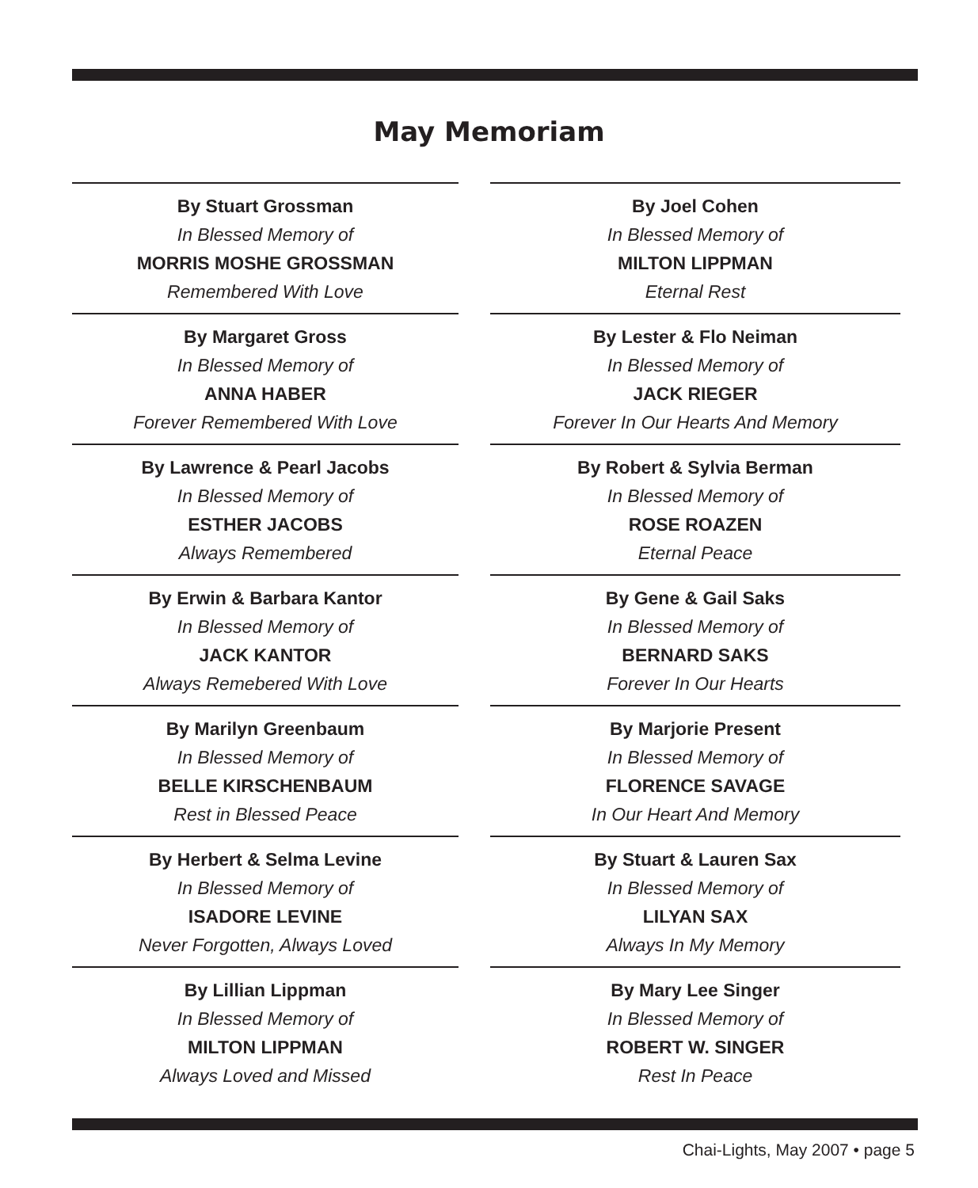May Memoriam
By Stuart Grossman
In Blessed Memory of
MORRIS MOSHE GROSSMAN
Remembered With Love
By Margaret Gross
In Blessed Memory of
ANNA HABER
Forever Remembered With Love
By Lawrence & Pearl Jacobs
In Blessed Memory of
ESTHER JACOBS
Always Remembered
By Erwin & Barbara Kantor
In Blessed Memory of
JACK KANTOR
Always Remebered With Love
By Marilyn Greenbaum
In Blessed Memory of
BELLE KIRSCHENBAUM
Rest in Blessed Peace
By Herbert & Selma Levine
In Blessed Memory of
ISADORE LEVINE
Never Forgotten, Always Loved
By Lillian Lippman
In Blessed Memory of
MILTON LIPPMAN
Always Loved and Missed
By Joel Cohen
In Blessed Memory of
MILTON LIPPMAN
Eternal Rest
By Lester & Flo Neiman
In Blessed Memory of
JACK RIEGER
Forever In Our Hearts And Memory
By Robert & Sylvia Berman
In Blessed Memory of
ROSE ROAZEN
Eternal Peace
By Gene & Gail Saks
In Blessed Memory of
BERNARD SAKS
Forever In Our Hearts
By Marjorie Present
In Blessed Memory of
FLORENCE SAVAGE
In Our Heart And Memory
By Stuart & Lauren Sax
In Blessed Memory of
LILYAN SAX
Always In My Memory
By Mary Lee Singer
In Blessed Memory of
ROBERT W. SINGER
Rest In Peace
Chai-Lights, May 2007 • page 5